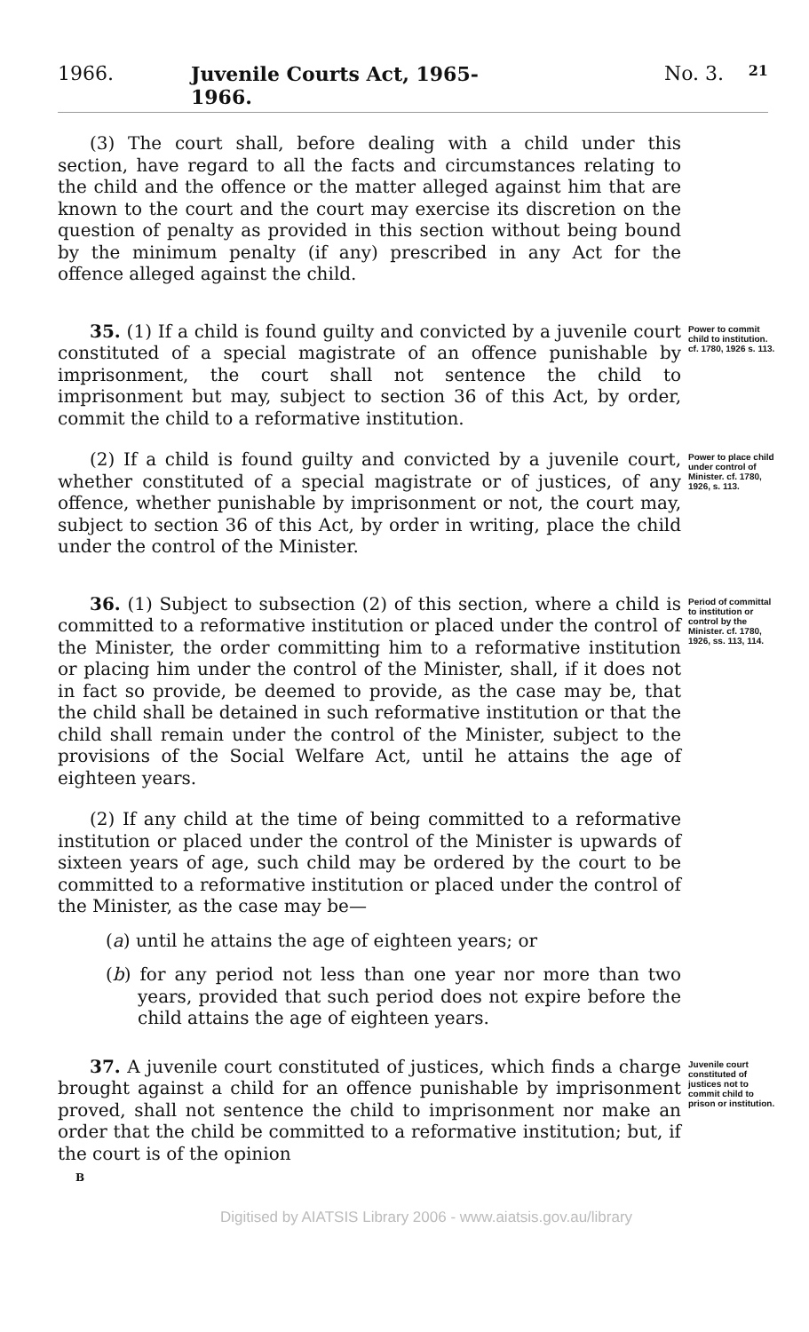1966. Juvenile Courts Act, 1965-1966. No. 3. 21
(3) The court shall, before dealing with a child under this section, have regard to all the facts and circumstances relating to the child and the offence or the matter alleged against him that are known to the court and the court may exercise its discretion on the question of penalty as provided in this section without being bound by the minimum penalty (if any) prescribed in any Act for the offence alleged against the child.
35. (1) If a child is found guilty and convicted by a juvenile court constituted of a special magistrate of an offence punishable by imprisonment, the court shall not sentence the child to imprisonment but may, subject to section 36 of this Act, by order, commit the child to a reformative institution.
Power to commit child to institution. cf. 1780, 1926 s. 113.
(2) If a child is found guilty and convicted by a juvenile court, whether constituted of a special magistrate or of justices, of any offence, whether punishable by imprisonment or not, the court may, subject to section 36 of this Act, by order in writing, place the child under the control of the Minister.
Power to place child under control of Minister. cf. 1780, 1926, s. 113.
36. (1) Subject to subsection (2) of this section, where a child is committed to a reformative institution or placed under the control of the Minister, the order committing him to a reformative institution or placing him under the control of the Minister, shall, if it does not in fact so provide, be deemed to provide, as the case may be, that the child shall be detained in such reformative institution or that the child shall remain under the control of the Minister, subject to the provisions of the Social Welfare Act, until he attains the age of eighteen years.
Period of committal to institution or control by the Minister. cf. 1780, 1926, ss. 113, 114.
(2) If any child at the time of being committed to a reformative institution or placed under the control of the Minister is upwards of sixteen years of age, such child may be ordered by the court to be committed to a reformative institution or placed under the control of the Minister, as the case may be—
(a) until he attains the age of eighteen years; or
(b) for any period not less than one year nor more than two years, provided that such period does not expire before the child attains the age of eighteen years.
37. A juvenile court constituted of justices, which finds a charge brought against a child for an offence punishable by imprisonment proved, shall not sentence the child to imprisonment nor make an order that the child be committed to a reformative institution; but, if the court is of the opinion
Juvenile court constituted of justices not to commit child to prison or institution.
B
Digitised by AIATSIS Library 2006 - www.aiatsis.gov.au/library